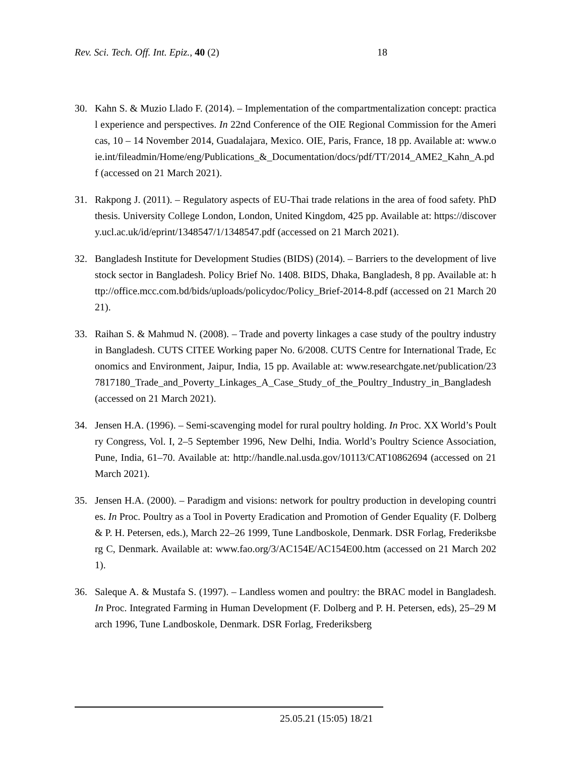Rev. Sci. Tech. Off. Int. Epiz., 40 (2) 18
30. Kahn S. & Muzio Llado F. (2014). – Implementation of the compartmentalization concept: practical experience and perspectives. In 22nd Conference of the OIE Regional Commission for the Americas, 10 – 14 November 2014, Guadalajara, Mexico. OIE, Paris, France, 18 pp. Available at: www.oie.int/fileadmin/Home/eng/Publications_&_Documentation/docs/pdf/TT/2014_AME2_Kahn_A.pdf (accessed on 21 March 2021).
31. Rakpong J. (2011). – Regulatory aspects of EU-Thai trade relations in the area of food safety. PhD thesis. University College London, London, United Kingdom, 425 pp. Available at: https://discovery.ucl.ac.uk/id/eprint/1348547/1/1348547.pdf (accessed on 21 March 2021).
32. Bangladesh Institute for Development Studies (BIDS) (2014). – Barriers to the development of livestock sector in Bangladesh. Policy Brief No. 1408. BIDS, Dhaka, Bangladesh, 8 pp. Available at: http://office.mcc.com.bd/bids/uploads/policydoc/Policy_Brief-2014-8.pdf (accessed on 21 March 2021).
33. Raihan S. & Mahmud N. (2008). – Trade and poverty linkages a case study of the poultry industry in Bangladesh. CUTS CITEE Working paper No. 6/2008. CUTS Centre for International Trade, Economics and Environment, Jaipur, India, 15 pp. Available at: www.researchgate.net/publication/237817180_Trade_and_Poverty_Linkages_A_Case_Study_of_the_Poultry_Industry_in_Bangladesh (accessed on 21 March 2021).
34. Jensen H.A. (1996). – Semi-scavenging model for rural poultry holding. In Proc. XX World’s Poultry Congress, Vol. I, 2–5 September 1996, New Delhi, India. World’s Poultry Science Association, Pune, India, 61–70. Available at: http://handle.nal.usda.gov/10113/CAT10862694 (accessed on 21 March 2021).
35. Jensen H.A. (2000). – Paradigm and visions: network for poultry production in developing countries. In Proc. Poultry as a Tool in Poverty Eradication and Promotion of Gender Equality (F. Dolberg & P. H. Petersen, eds.), March 22–26 1999, Tune Landboskole, Denmark. DSR Forlag, Frederiksberg C, Denmark. Available at: www.fao.org/3/AC154E/AC154E00.htm (accessed on 21 March 2021).
36. Saleque A. & Mustafa S. (1997). – Landless women and poultry: the BRAC model in Bangladesh. In Proc. Integrated Farming in Human Development (F. Dolberg and P. H. Petersen, eds), 25–29 March 1996, Tune Landboskole, Denmark. DSR Forlag, Frederiksberg
25.05.21 (15:05) 18/21